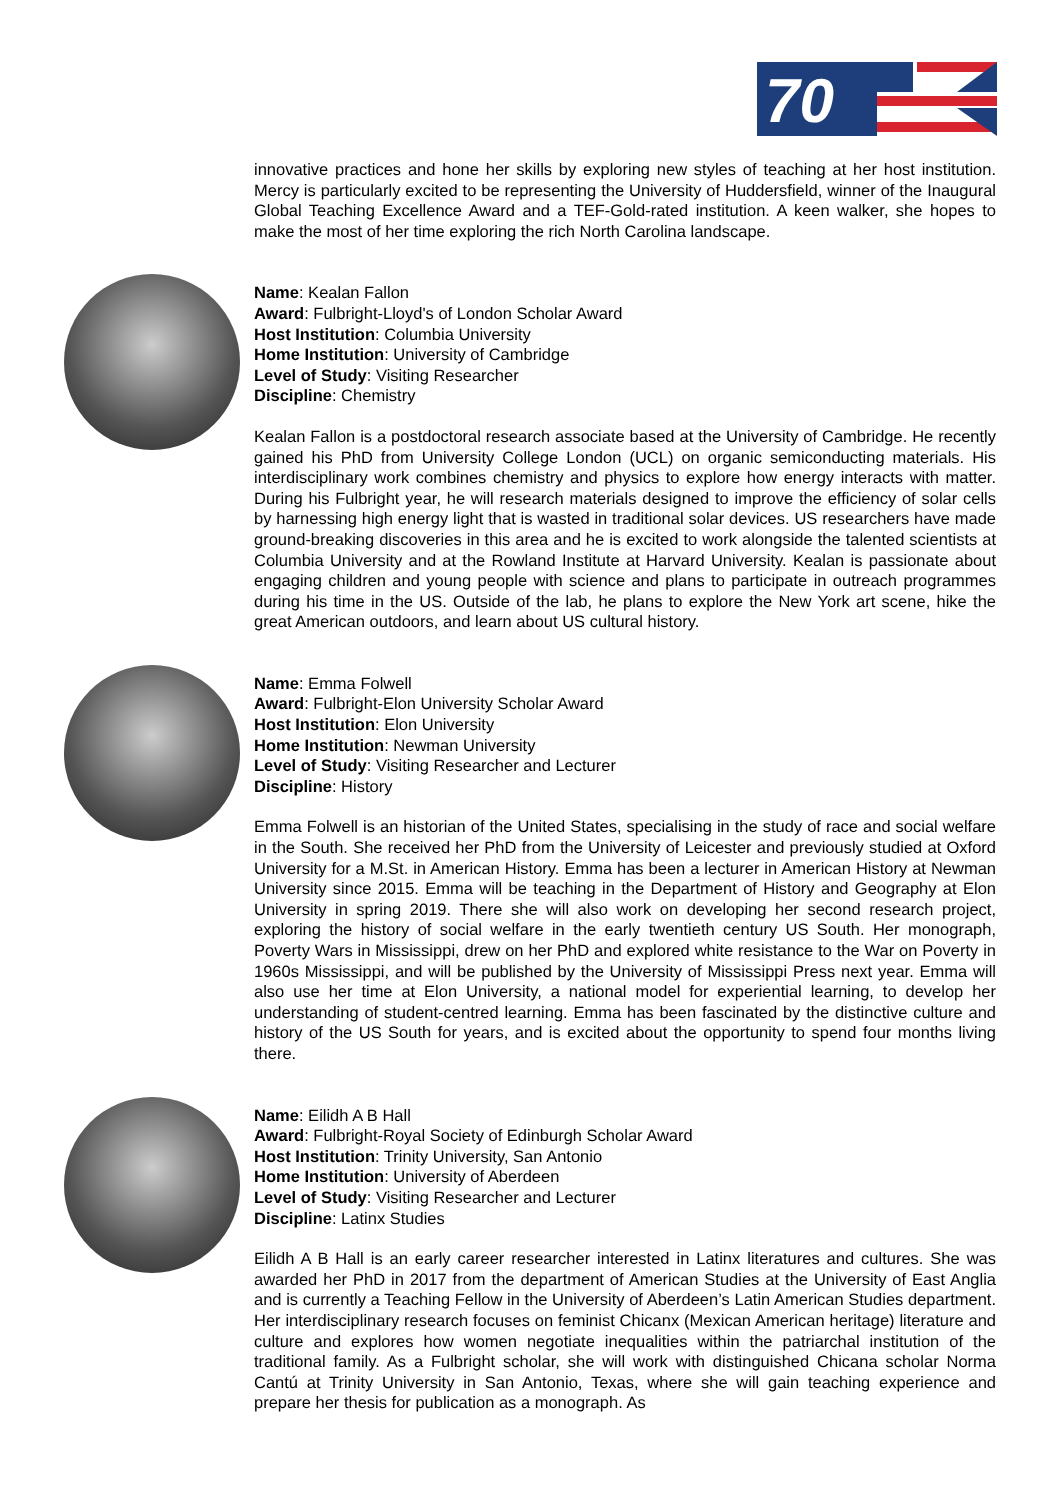70
innovative practices and hone her skills by exploring new styles of teaching at her host institution. Mercy is particularly excited to be representing the University of Huddersfield, winner of the Inaugural Global Teaching Excellence Award and a TEF-Gold-rated institution. A keen walker, she hopes to make the most of her time exploring the rich North Carolina landscape.
Name: Kealan Fallon
Award: Fulbright-Lloyd's of London Scholar Award
Host Institution: Columbia University
Home Institution: University of Cambridge
Level of Study: Visiting Researcher
Discipline: Chemistry
Kealan Fallon is a postdoctoral research associate based at the University of Cambridge. He recently gained his PhD from University College London (UCL) on organic semiconducting materials. His interdisciplinary work combines chemistry and physics to explore how energy interacts with matter. During his Fulbright year, he will research materials designed to improve the efficiency of solar cells by harnessing high energy light that is wasted in traditional solar devices. US researchers have made ground-breaking discoveries in this area and he is excited to work alongside the talented scientists at Columbia University and at the Rowland Institute at Harvard University. Kealan is passionate about engaging children and young people with science and plans to participate in outreach programmes during his time in the US. Outside of the lab, he plans to explore the New York art scene, hike the great American outdoors, and learn about US cultural history.
Name: Emma Folwell
Award: Fulbright-Elon University Scholar Award
Host Institution: Elon University
Home Institution: Newman University
Level of Study: Visiting Researcher and Lecturer
Discipline: History
Emma Folwell is an historian of the United States, specialising in the study of race and social welfare in the South. She received her PhD from the University of Leicester and previously studied at Oxford University for a M.St. in American History. Emma has been a lecturer in American History at Newman University since 2015. Emma will be teaching in the Department of History and Geography at Elon University in spring 2019. There she will also work on developing her second research project, exploring the history of social welfare in the early twentieth century US South. Her monograph, Poverty Wars in Mississippi, drew on her PhD and explored white resistance to the War on Poverty in 1960s Mississippi, and will be published by the University of Mississippi Press next year. Emma will also use her time at Elon University, a national model for experiential learning, to develop her understanding of student-centred learning. Emma has been fascinated by the distinctive culture and history of the US South for years, and is excited about the opportunity to spend four months living there.
Name: Eilidh A B Hall
Award: Fulbright-Royal Society of Edinburgh Scholar Award
Host Institution: Trinity University, San Antonio
Home Institution: University of Aberdeen
Level of Study: Visiting Researcher and Lecturer
Discipline: Latinx Studies
Eilidh A B Hall is an early career researcher interested in Latinx literatures and cultures. She was awarded her PhD in 2017 from the department of American Studies at the University of East Anglia and is currently a Teaching Fellow in the University of Aberdeen’s Latin American Studies department. Her interdisciplinary research focuses on feminist Chicanx (Mexican American heritage) literature and culture and explores how women negotiate inequalities within the patriarchal institution of the traditional family. As a Fulbright scholar, she will work with distinguished Chicana scholar Norma Cantú at Trinity University in San Antonio, Texas, where she will gain teaching experience and prepare her thesis for publication as a monograph. As